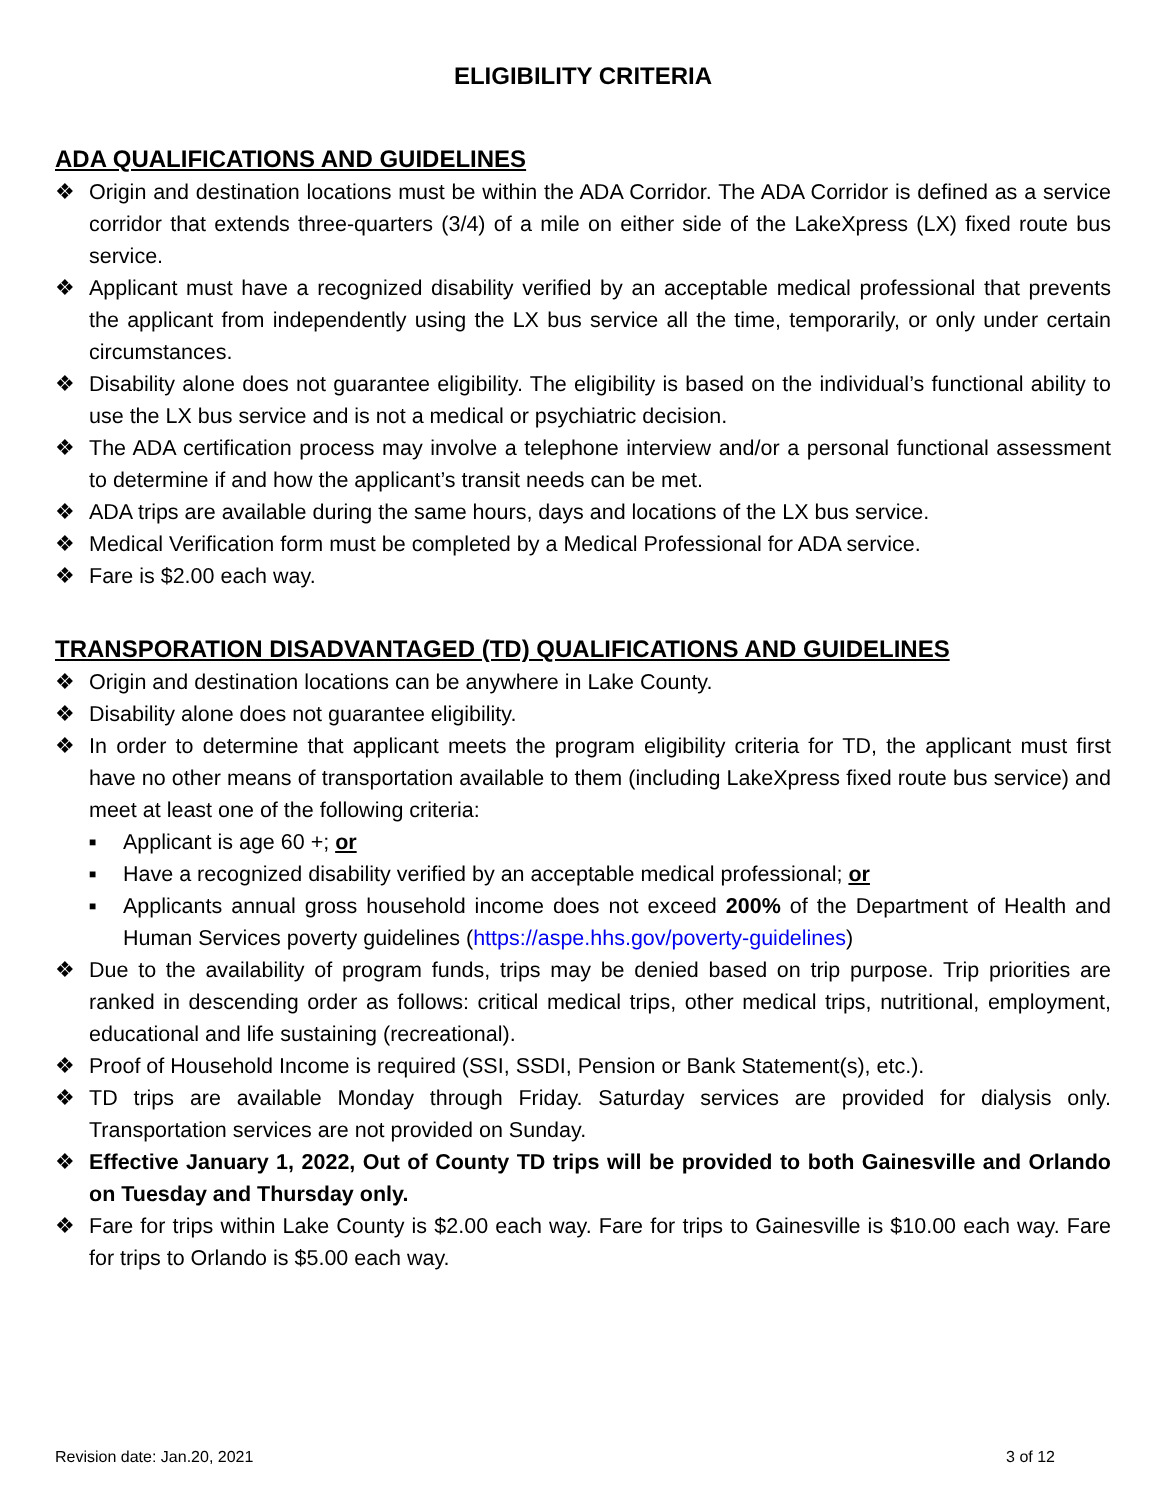ELIGIBILITY CRITERIA
ADA QUALIFICATIONS AND GUIDELINES
❖ Origin and destination locations must be within the ADA Corridor. The ADA Corridor is defined as a service corridor that extends three-quarters (3/4) of a mile on either side of the LakeXpress (LX) fixed route bus service.
❖ Applicant must have a recognized disability verified by an acceptable medical professional that prevents the applicant from independently using the LX bus service all the time, temporarily, or only under certain circumstances.
❖ Disability alone does not guarantee eligibility. The eligibility is based on the individual’s functional ability to use the LX bus service and is not a medical or psychiatric decision.
❖ The ADA certification process may involve a telephone interview and/or a personal functional assessment to determine if and how the applicant’s transit needs can be met.
❖ ADA trips are available during the same hours, days and locations of the LX bus service.
❖ Medical Verification form must be completed by a Medical Professional for ADA service.
❖ Fare is $2.00 each way.
TRANSPORATION DISADVANTAGED (TD) QUALIFICATIONS AND GUIDELINES
❖ Origin and destination locations can be anywhere in Lake County.
❖ Disability alone does not guarantee eligibility.
❖ In order to determine that applicant meets the program eligibility criteria for TD, the applicant must first have no other means of transportation available to them (including LakeXpress fixed route bus service) and meet at least one of the following criteria:
■ Applicant is age 60 +; or
■ Have a recognized disability verified by an acceptable medical professional; or
■ Applicants annual gross household income does not exceed 200% of the Department of Health and Human Services poverty guidelines (https://aspe.hhs.gov/poverty-guidelines)
❖ Due to the availability of program funds, trips may be denied based on trip purpose. Trip priorities are ranked in descending order as follows: critical medical trips, other medical trips, nutritional, employment, educational and life sustaining (recreational).
❖ Proof of Household Income is required (SSI, SSDI, Pension or Bank Statement(s), etc.).
❖ TD trips are available Monday through Friday. Saturday services are provided for dialysis only. Transportation services are not provided on Sunday.
❖ Effective January 1, 2022, Out of County TD trips will be provided to both Gainesville and Orlando on Tuesday and Thursday only.
❖ Fare for trips within Lake County is $2.00 each way. Fare for trips to Gainesville is $10.00 each way. Fare for trips to Orlando is $5.00 each way.
Revision date: Jan.20, 2021 3 of 12